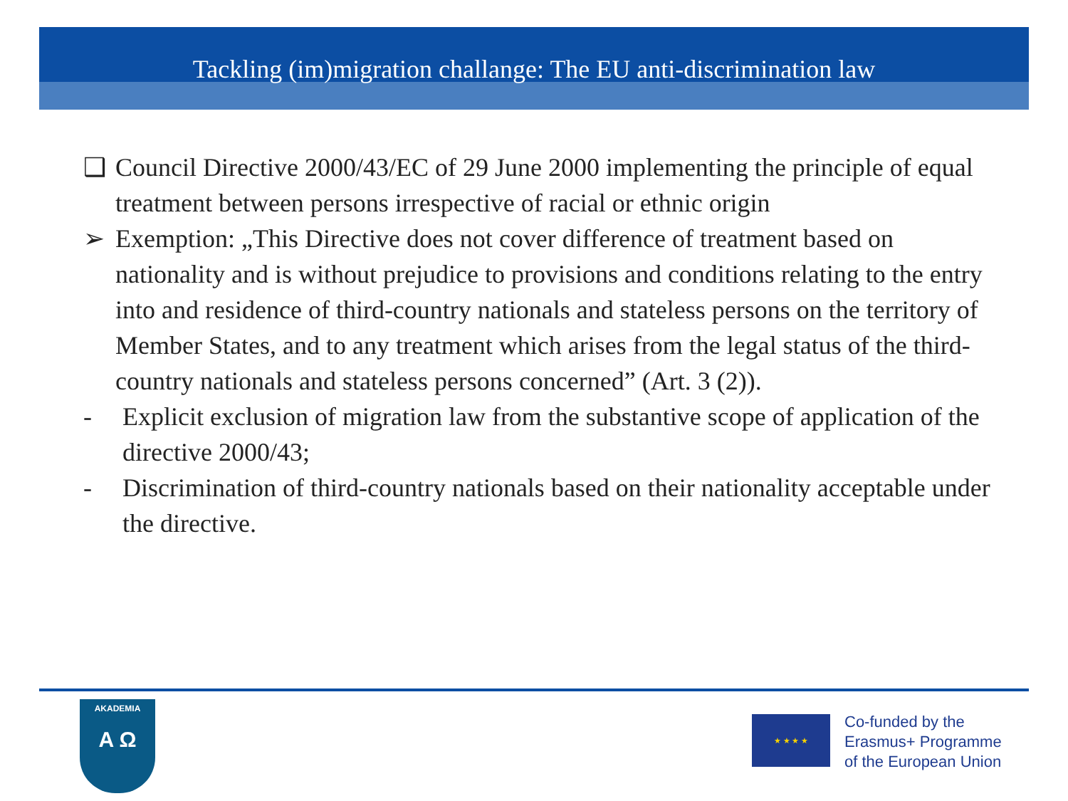Tackling (im)migration challange: The EU anti-discrimination law
❑ Council Directive 2000/43/EC of 29 June 2000 implementing the principle of equal treatment between persons irrespective of racial or ethnic origin
➢ Exemption: „This Directive does not cover difference of treatment based on nationality and is without prejudice to provisions and conditions relating to the entry into and residence of third-country nationals and stateless persons on the territory of Member States, and to any treatment which arises from the legal status of the third-country nationals and stateless persons concerned” (Art. 3 (2)).
- Explicit exclusion of migration law from the substantive scope of application of the directive 2000/43;
- Discrimination of third-country nationals based on their nationality acceptable under the directive.
AKADEMIA
A Ω
★ ★ ★ ★
Co-funded by the
Erasmus+ Programme
of the European Union